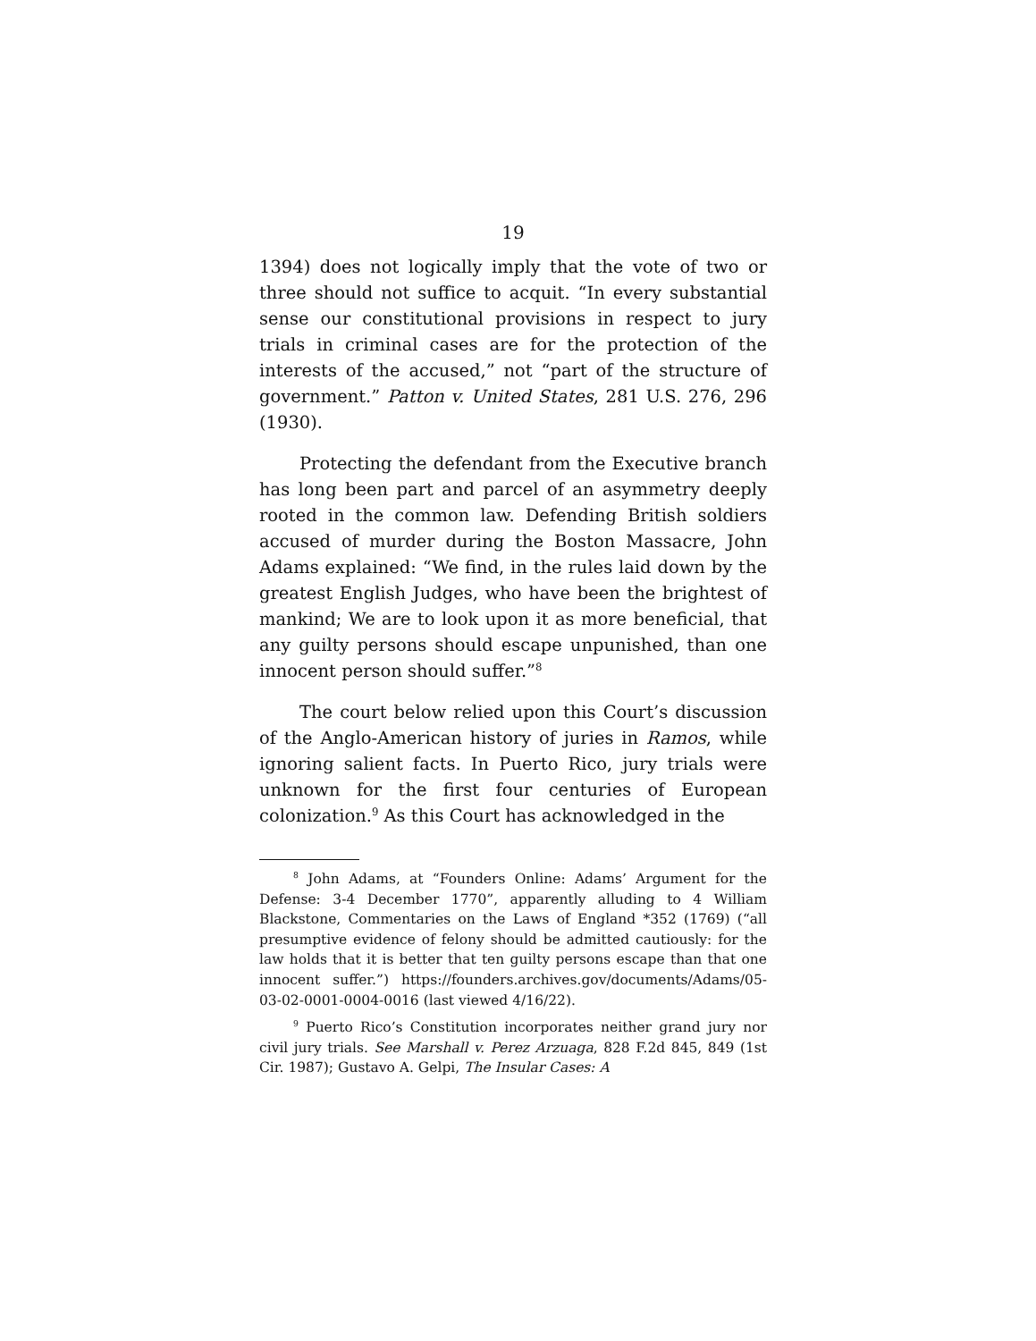19
1394) does not logically imply that the vote of two or three should not suffice to acquit. “In every substantial sense our constitutional provisions in respect to jury trials in criminal cases are for the protection of the interests of the accused,” not “part of the structure of government.” Patton v. United States, 281 U.S. 276, 296 (1930).
Protecting the defendant from the Executive branch has long been part and parcel of an asymmetry deeply rooted in the common law. Defending British soldiers accused of murder during the Boston Massacre, John Adams explained: “We find, in the rules laid down by the greatest English Judges, who have been the brightest of mankind; We are to look upon it as more beneficial, that any guilty persons should escape unpunished, than one innocent person should suffer.”<sup>8</sup>
The court below relied upon this Court’s discussion of the Anglo-American history of juries in Ramos, while ignoring salient facts. In Puerto Rico, jury trials were unknown for the first four centuries of European colonization.<sup>9</sup> As this Court has acknowledged in the
<sup>8</sup> John Adams, at “Founders Online: Adams’ Argument for the Defense: 3-4 December 1770”, apparently alluding to 4 William Blackstone, Commentaries on the Laws of England *352 (1769) (“all presumptive evidence of felony should be admitted cautiously: for the law holds that it is better that ten guilty persons escape than that one innocent suffer.”) https://founders.archives.gov/documents/Adams/05-03-02-0001-0004-0016 (last viewed 4/16/22).
<sup>9</sup> Puerto Rico’s Constitution incorporates neither grand jury nor civil jury trials. See Marshall v. Perez Arzuaga, 828 F.2d 845, 849 (1st Cir. 1987); Gustavo A. Gelpi, The Insular Cases: A